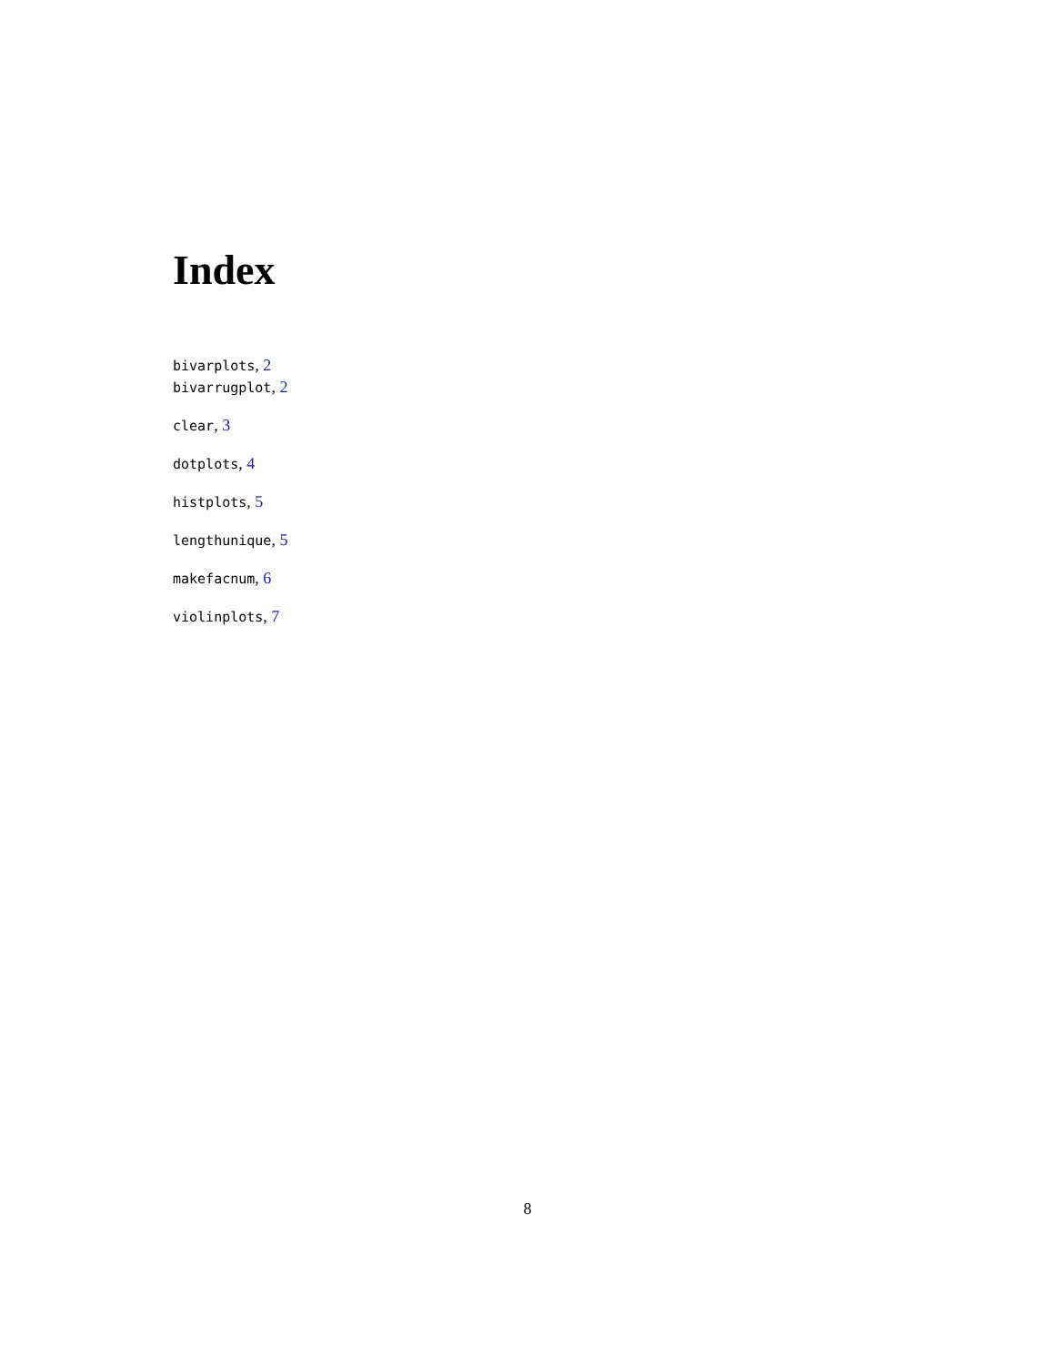Index
bivarplots, 2
bivarrugplot, 2
clear, 3
dotplots, 4
histplots, 5
lengthunique, 5
makefacnum, 6
violinplots, 7
8